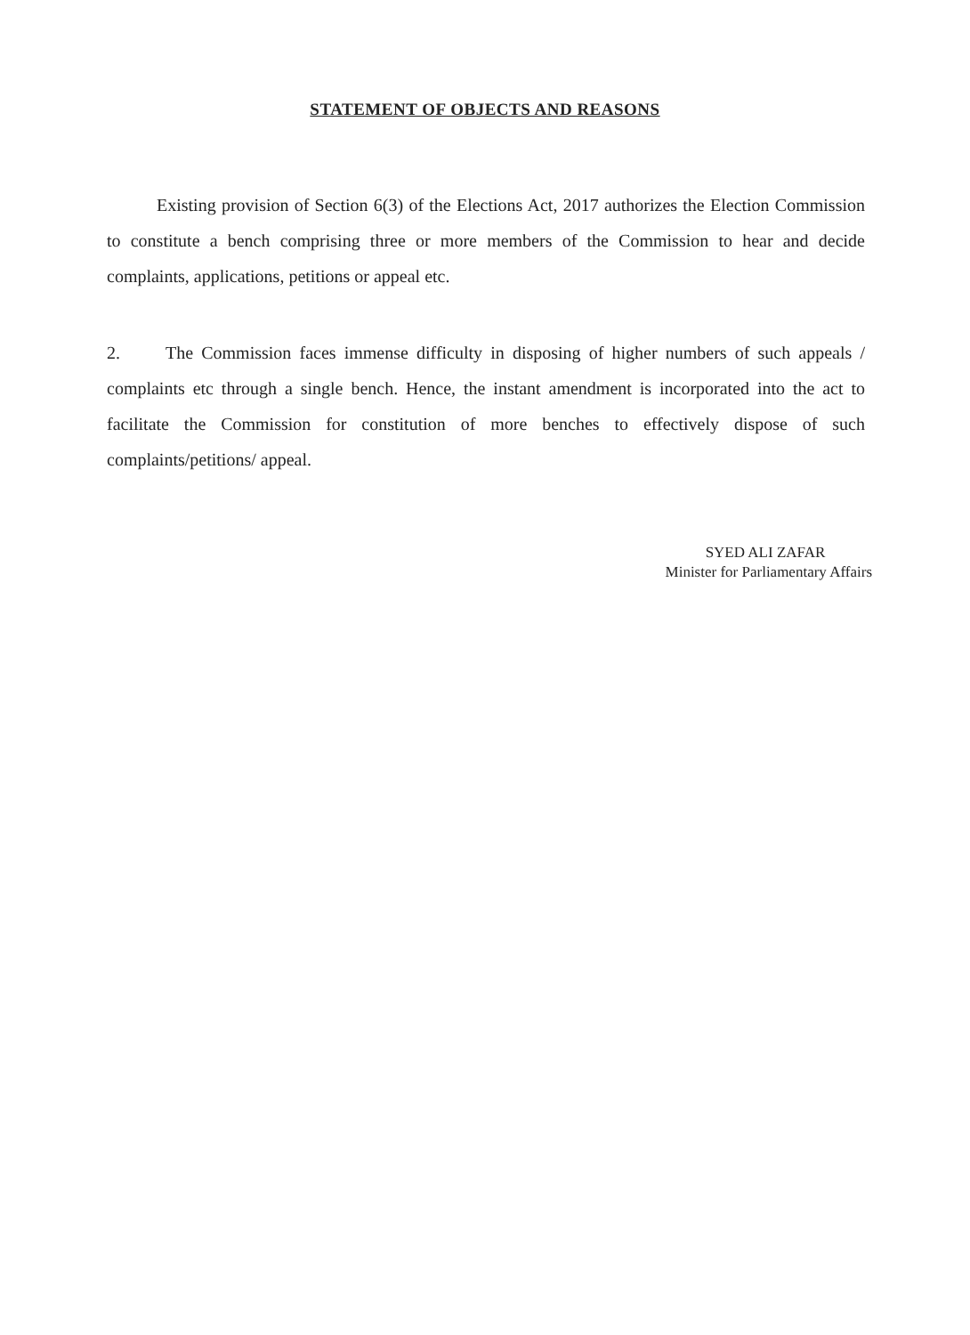STATEMENT OF OBJECTS AND REASONS
Existing provision of Section 6(3) of the Elections Act, 2017 authorizes the Election Commission to constitute a bench comprising three or more members of the Commission to hear and decide complaints, applications, petitions or appeal etc.
2. The Commission faces immense difficulty in disposing of higher numbers of such appeals / complaints etc through a single bench. Hence, the instant amendment is incorporated into the act to facilitate the Commission for constitution of more benches to effectively dispose of such complaints/petitions/ appeal.
SYED ALI ZAFAR
Minister for Parliamentary Affairs